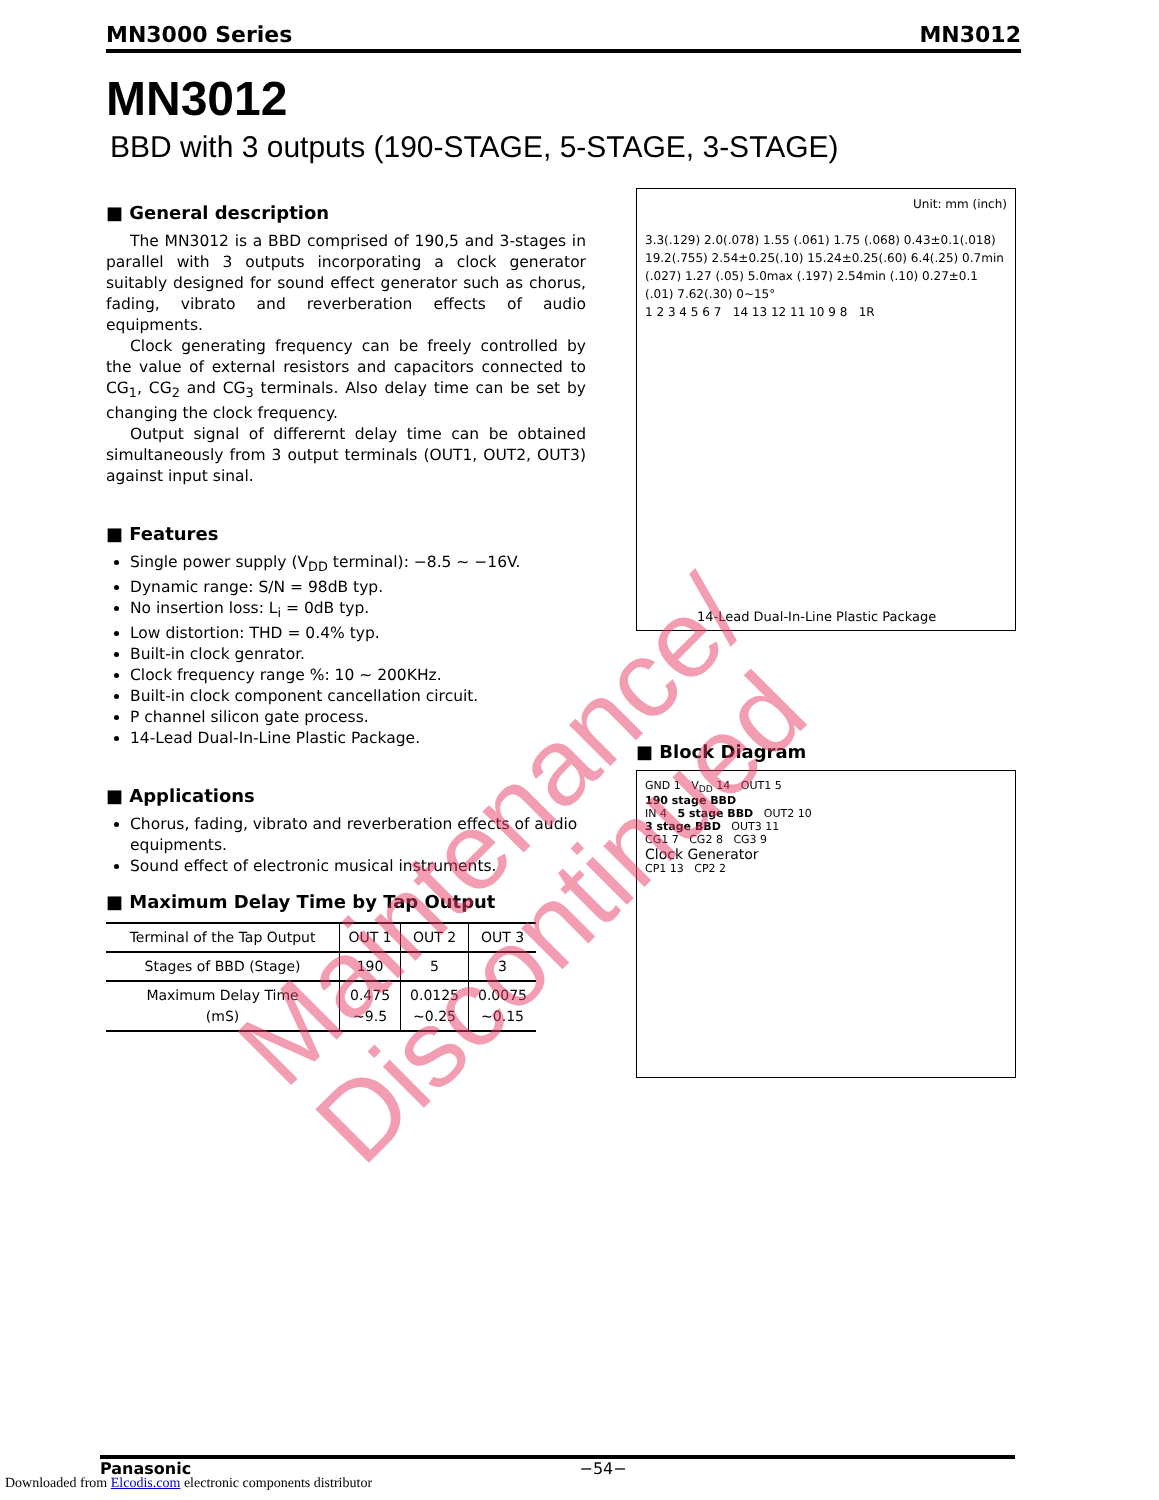MN3000 Series MN3012
MN3012
BBD with 3 outputs (190-STAGE, 5-STAGE, 3-STAGE)
■ General description
The MN3012 is a BBD comprised of 190,5 and 3-stages in parallel with 3 outputs incorporating a clock generator suitably designed for sound effect generator such as chorus, fading, vibrato and reverberation effects of audio equipments.
Clock generating frequency can be freely controlled by the value of external resistors and capacitors connected to CG<sub>1</sub>, CG<sub>2</sub> and CG<sub>3</sub> terminals. Also delay time can be set by changing the clock frequency.
Output signal of differernt delay time can be obtained simultaneously from 3 output terminals (OUT1, OUT2, OUT3) against input sinal.
■ Features
Single power supply (V<sub>DD</sub> terminal): −8.5 ~ −16V.
Dynamic range: S/N = 98dB typ.
No insertion loss: L<sub>i</sub> = 0dB typ.
Low distortion: THD = 0.4% typ.
Built-in clock genrator.
Clock frequency range %: 10 ~ 200KHz.
Built-in clock component cancellation circuit.
P channel silicon gate process.
14-Lead Dual-In-Line Plastic Package.
■ Applications
Chorus, fading, vibrato and reverberation effects of audio equipments.
Sound effect of electronic musical instruments.
■ Maximum Delay Time by Tap Output
| Terminal of the Tap Output | OUT 1 | OUT 2 | OUT 3 |
| --- | --- | --- | --- |
| Stages of BBD (Stage) | 190 | 5 | 3 |
| Maximum Delay Time (mS) | 0.475 ~9.5 | 0.0125 ~0.25 | 0.0075 ~0.15 |
Unit: mm (inch)
3.3(.129) 2.0(.078) 1.55 (.061) 1.75 (.068) 0.43±0.1(.018) 19.2(.755) 2.54±0.25(.10) 15.24±0.25(.60) 6.4(.25) 0.7min (.027) 1.27 (.05) 5.0max (.197) 2.54min (.10) 0.27±0.1 (.01) 7.62(.30) 0~15°
1 2 3 4 5 6 7 14 13 12 11 10 9 8 1R
14-Lead Dual-In-Line Plastic Package
■ Block Diagram
GND 1 V<sub>DD</sub> 14 OUT1 5
190 stage BBD
IN 4 5 stage BBD OUT2 10
3 stage BBD OUT3 11
CG1 7 CG2 8 CG3 9
Clock Generator
CP1 13 CP2 2
Maintenance/
Discontinued
Panasonic −54−
Downloaded from Elcodis.com electronic components distributor